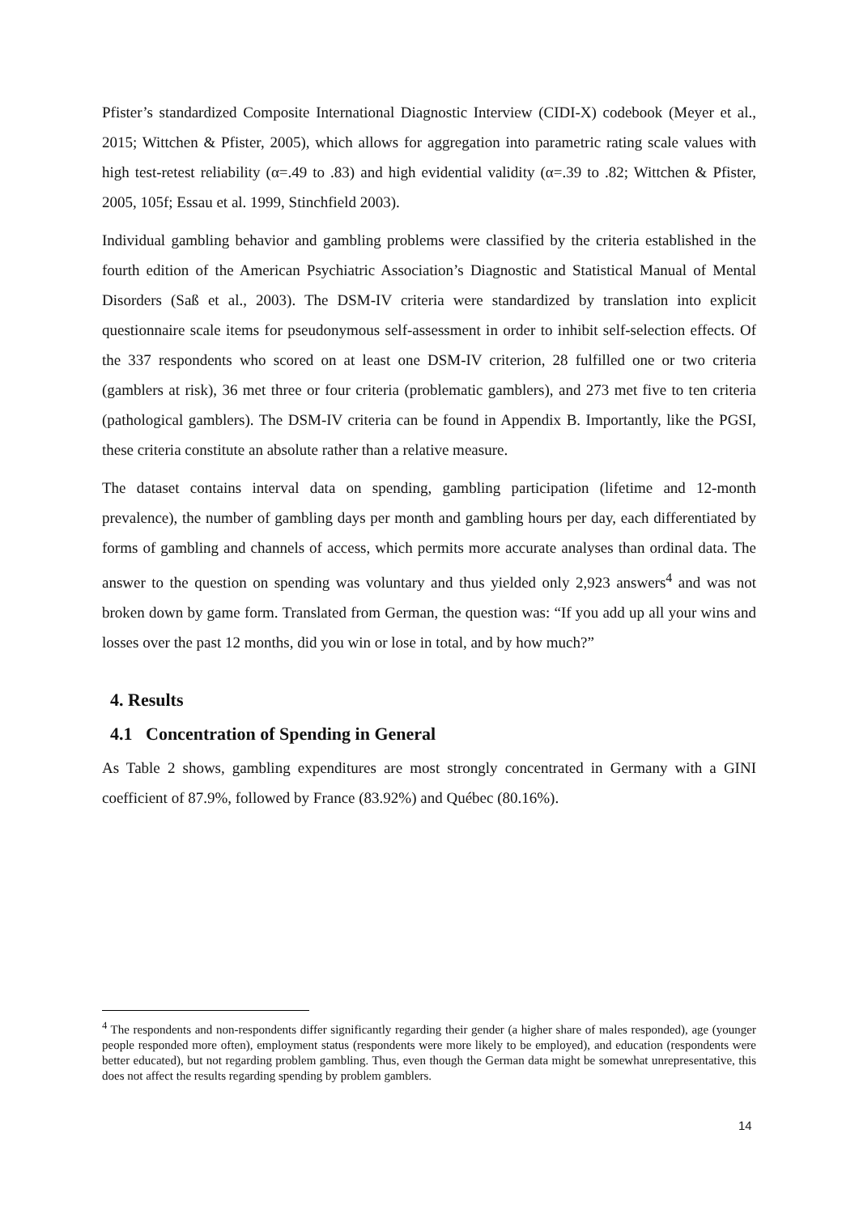Pfister’s standardized Composite International Diagnostic Interview (CIDI-X) codebook (Meyer et al., 2015; Wittchen & Pfister, 2005), which allows for aggregation into parametric rating scale values with high test-retest reliability (α=.49 to .83) and high evidential validity (α=.39 to .82; Wittchen & Pfister, 2005, 105f; Essau et al. 1999, Stinchfield 2003).
Individual gambling behavior and gambling problems were classified by the criteria established in the fourth edition of the American Psychiatric Association’s Diagnostic and Statistical Manual of Mental Disorders (Saß et al., 2003). The DSM-IV criteria were standardized by translation into explicit questionnaire scale items for pseudonymous self-assessment in order to inhibit self-selection effects. Of the 337 respondents who scored on at least one DSM-IV criterion, 28 fulfilled one or two criteria (gamblers at risk), 36 met three or four criteria (problematic gamblers), and 273 met five to ten criteria (pathological gamblers). The DSM-IV criteria can be found in Appendix B. Importantly, like the PGSI, these criteria constitute an absolute rather than a relative measure.
The dataset contains interval data on spending, gambling participation (lifetime and 12-month prevalence), the number of gambling days per month and gambling hours per day, each differentiated by forms of gambling and channels of access, which permits more accurate analyses than ordinal data. The answer to the question on spending was voluntary and thus yielded only 2,923 answers<sup>4</sup> and was not broken down by game form. Translated from German, the question was: “If you add up all your wins and losses over the past 12 months, did you win or lose in total, and by how much?”
4. Results
4.1 Concentration of Spending in General
As Table 2 shows, gambling expenditures are most strongly concentrated in Germany with a GINI coefficient of 87.9%, followed by France (83.92%) and Québec (80.16%).
<sup>4</sup> The respondents and non-respondents differ significantly regarding their gender (a higher share of males responded), age (younger people responded more often), employment status (respondents were more likely to be employed), and education (respondents were better educated), but not regarding problem gambling. Thus, even though the German data might be somewhat unrepresentative, this does not affect the results regarding spending by problem gamblers.
14